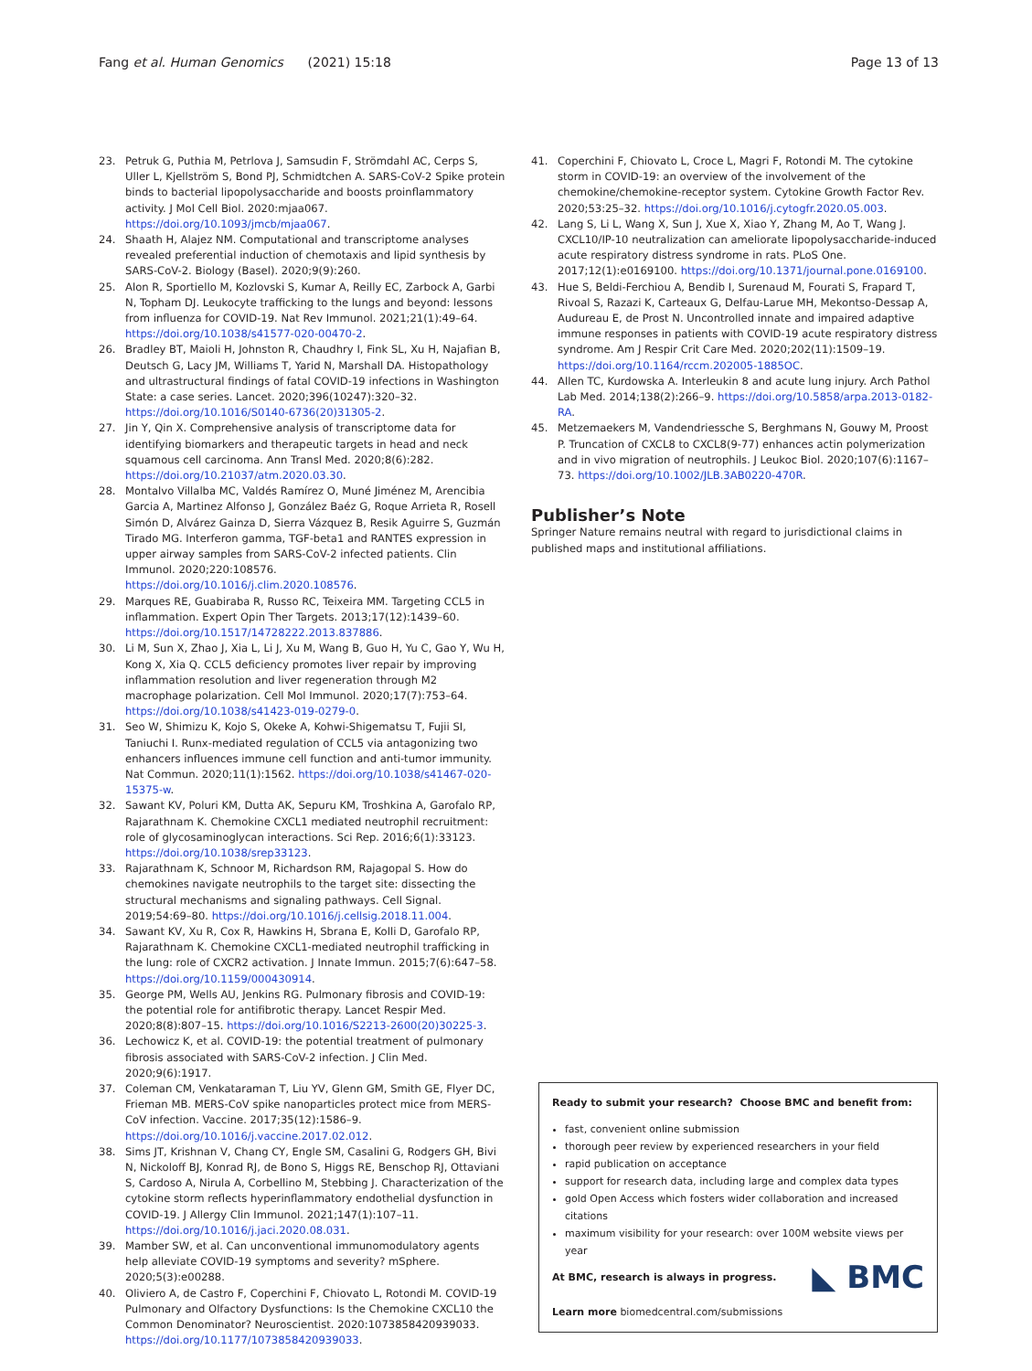Fang et al. Human Genomics (2021) 15:18 Page 13 of 13
23. Petruk G, Puthia M, Petrlova J, Samsudin F, Strömdahl AC, Cerps S, Uller L, Kjellström S, Bond PJ, Schmidtchen A. SARS-CoV-2 Spike protein binds to bacterial lipopolysaccharide and boosts proinflammatory activity. J Mol Cell Biol. 2020:mjaa067. https://doi.org/10.1093/jmcb/mjaa067.
24. Shaath H, Alajez NM. Computational and transcriptome analyses revealed preferential induction of chemotaxis and lipid synthesis by SARS-CoV-2. Biology (Basel). 2020;9(9):260.
25. Alon R, Sportiello M, Kozlovski S, Kumar A, Reilly EC, Zarbock A, Garbi N, Topham DJ. Leukocyte trafficking to the lungs and beyond: lessons from influenza for COVID-19. Nat Rev Immunol. 2021;21(1):49–64. https://doi.org/10.1038/s41577-020-00470-2.
26. Bradley BT, Maioli H, Johnston R, Chaudhry I, Fink SL, Xu H, Najafian B, Deutsch G, Lacy JM, Williams T, Yarid N, Marshall DA. Histopathology and ultrastructural findings of fatal COVID-19 infections in Washington State: a case series. Lancet. 2020;396(10247):320–32. https://doi.org/10.1016/S0140-6736(20)31305-2.
27. Jin Y, Qin X. Comprehensive analysis of transcriptome data for identifying biomarkers and therapeutic targets in head and neck squamous cell carcinoma. Ann Transl Med. 2020;8(6):282. https://doi.org/10.21037/atm.2020.03.30.
28. Montalvo Villalba MC, Valdés Ramírez O, Muné Jiménez M, Arencibia Garcia A, Martinez Alfonso J, González Baéz G, Roque Arrieta R, Rosell Simón D, Alvárez Gainza D, Sierra Vázquez B, Resik Aguirre S, Guzmán Tirado MG. Interferon gamma, TGF-beta1 and RANTES expression in upper airway samples from SARS-CoV-2 infected patients. Clin Immunol. 2020;220:108576. https://doi.org/10.1016/j.clim.2020.108576.
29. Marques RE, Guabiraba R, Russo RC, Teixeira MM. Targeting CCL5 in inflammation. Expert Opin Ther Targets. 2013;17(12):1439–60. https://doi.org/10.1517/14728222.2013.837886.
30. Li M, Sun X, Zhao J, Xia L, Li J, Xu M, Wang B, Guo H, Yu C, Gao Y, Wu H, Kong X, Xia Q. CCL5 deficiency promotes liver repair by improving inflammation resolution and liver regeneration through M2 macrophage polarization. Cell Mol Immunol. 2020;17(7):753–64. https://doi.org/10.1038/s41423-019-0279-0.
31. Seo W, Shimizu K, Kojo S, Okeke A, Kohwi-Shigematsu T, Fujii SI, Taniuchi I. Runx-mediated regulation of CCL5 via antagonizing two enhancers influences immune cell function and anti-tumor immunity. Nat Commun. 2020;11(1):1562. https://doi.org/10.1038/s41467-020-15375-w.
32. Sawant KV, Poluri KM, Dutta AK, Sepuru KM, Troshkina A, Garofalo RP, Rajarathnam K. Chemokine CXCL1 mediated neutrophil recruitment: role of glycosaminoglycan interactions. Sci Rep. 2016;6(1):33123. https://doi.org/10.1038/srep33123.
33. Rajarathnam K, Schnoor M, Richardson RM, Rajagopal S. How do chemokines navigate neutrophils to the target site: dissecting the structural mechanisms and signaling pathways. Cell Signal. 2019;54:69–80. https://doi.org/10.1016/j.cellsig.2018.11.004.
34. Sawant KV, Xu R, Cox R, Hawkins H, Sbrana E, Kolli D, Garofalo RP, Rajarathnam K. Chemokine CXCL1-mediated neutrophil trafficking in the lung: role of CXCR2 activation. J Innate Immun. 2015;7(6):647–58. https://doi.org/10.1159/000430914.
35. George PM, Wells AU, Jenkins RG. Pulmonary fibrosis and COVID-19: the potential role for antifibrotic therapy. Lancet Respir Med. 2020;8(8):807–15. https://doi.org/10.1016/S2213-2600(20)30225-3.
36. Lechowicz K, et al. COVID-19: the potential treatment of pulmonary fibrosis associated with SARS-CoV-2 infection. J Clin Med. 2020;9(6):1917.
37. Coleman CM, Venkataraman T, Liu YV, Glenn GM, Smith GE, Flyer DC, Frieman MB. MERS-CoV spike nanoparticles protect mice from MERS-CoV infection. Vaccine. 2017;35(12):1586–9. https://doi.org/10.1016/j.vaccine.2017.02.012.
38. Sims JT, Krishnan V, Chang CY, Engle SM, Casalini G, Rodgers GH, Bivi N, Nickoloff BJ, Konrad RJ, de Bono S, Higgs RE, Benschop RJ, Ottaviani S, Cardoso A, Nirula A, Corbellino M, Stebbing J. Characterization of the cytokine storm reflects hyperinflammatory endothelial dysfunction in COVID-19. J Allergy Clin Immunol. 2021;147(1):107–11. https://doi.org/10.1016/j.jaci.2020.08.031.
39. Mamber SW, et al. Can unconventional immunomodulatory agents help alleviate COVID-19 symptoms and severity? mSphere. 2020;5(3):e00288.
40. Oliviero A, de Castro F, Coperchini F, Chiovato L, Rotondi M. COVID-19 Pulmonary and Olfactory Dysfunctions: Is the Chemokine CXCL10 the Common Denominator? Neuroscientist. 2020:1073858420939033. https://doi.org/10.1177/1073858420939033.
41. Coperchini F, Chiovato L, Croce L, Magri F, Rotondi M. The cytokine storm in COVID-19: an overview of the involvement of the chemokine/chemokine-receptor system. Cytokine Growth Factor Rev. 2020;53:25–32. https://doi.org/10.1016/j.cytogfr.2020.05.003.
42. Lang S, Li L, Wang X, Sun J, Xue X, Xiao Y, Zhang M, Ao T, Wang J. CXCL10/IP-10 neutralization can ameliorate lipopolysaccharide-induced acute respiratory distress syndrome in rats. PLoS One. 2017;12(1):e0169100. https://doi.org/10.1371/journal.pone.0169100.
43. Hue S, Beldi-Ferchiou A, Bendib I, Surenaud M, Fourati S, Frapard T, Rivoal S, Razazi K, Carteaux G, Delfau-Larue MH, Mekontso-Dessap A, Audureau E, de Prost N. Uncontrolled innate and impaired adaptive immune responses in patients with COVID-19 acute respiratory distress syndrome. Am J Respir Crit Care Med. 2020;202(11):1509–19. https://doi.org/10.1164/rccm.202005-1885OC.
44. Allen TC, Kurdowska A. Interleukin 8 and acute lung injury. Arch Pathol Lab Med. 2014;138(2):266–9. https://doi.org/10.5858/arpa.2013-0182-RA.
45. Metzemaekers M, Vandendriessche S, Berghmans N, Gouwy M, Proost P. Truncation of CXCL8 to CXCL8(9-77) enhances actin polymerization and in vivo migration of neutrophils. J Leukoc Biol. 2020;107(6):1167–73. https://doi.org/10.1002/JLB.3AB0220-470R.
Publisher’s Note
Springer Nature remains neutral with regard to jurisdictional claims in published maps and institutional affiliations.
Ready to submit your research? Choose BMC and benefit from:
fast, convenient online submission
thorough peer review by experienced researchers in your field
rapid publication on acceptance
support for research data, including large and complex data types
gold Open Access which fosters wider collaboration and increased citations
maximum visibility for your research: over 100M website views per year
◣ BMC At BMC, research is always in progress.
Learn more biomedcentral.com/submissions